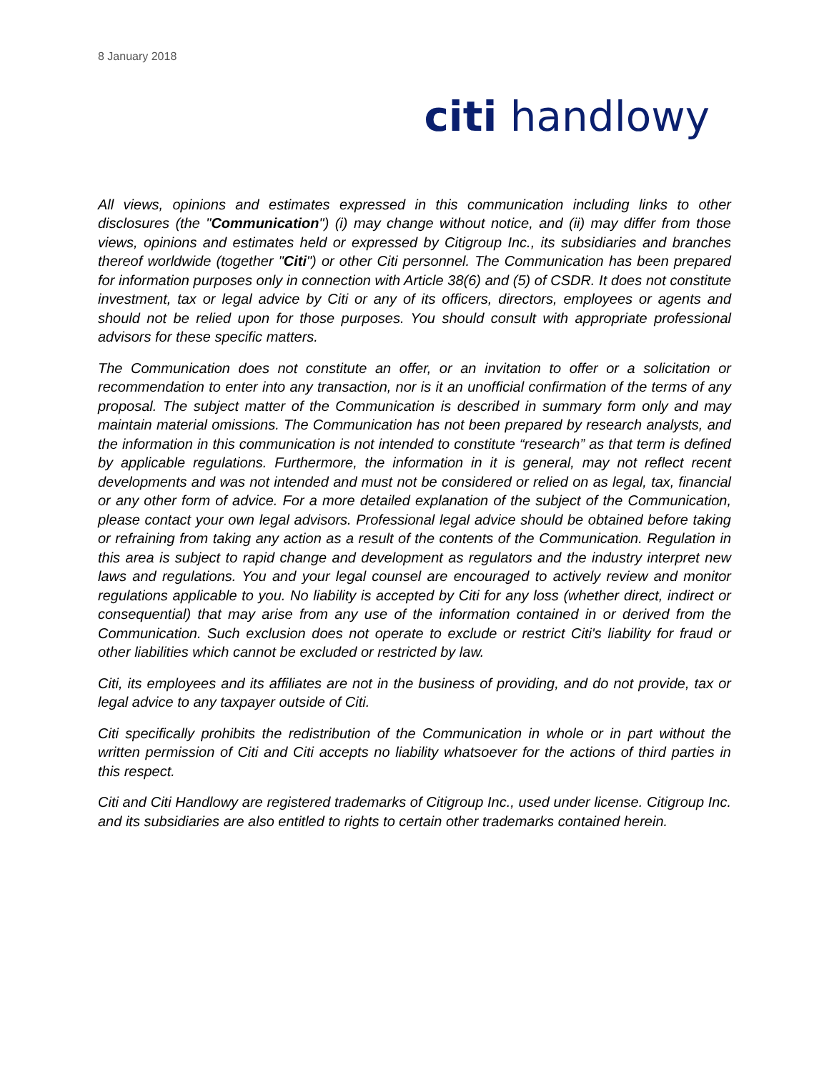8 January 2018
citi handlowy
All views, opinions and estimates expressed in this communication including links to other disclosures (the "Communication") (i) may change without notice, and (ii) may differ from those views, opinions and estimates held or expressed by Citigroup Inc., its subsidiaries and branches thereof worldwide (together "Citi") or other Citi personnel. The Communication has been prepared for information purposes only in connection with Article 38(6) and (5) of CSDR. It does not constitute investment, tax or legal advice by Citi or any of its officers, directors, employees or agents and should not be relied upon for those purposes. You should consult with appropriate professional advisors for these specific matters.
The Communication does not constitute an offer, or an invitation to offer or a solicitation or recommendation to enter into any transaction, nor is it an unofficial confirmation of the terms of any proposal. The subject matter of the Communication is described in summary form only and may maintain material omissions. The Communication has not been prepared by research analysts, and the information in this communication is not intended to constitute “research” as that term is defined by applicable regulations. Furthermore, the information in it is general, may not reflect recent developments and was not intended and must not be considered or relied on as legal, tax, financial or any other form of advice. For a more detailed explanation of the subject of the Communication, please contact your own legal advisors. Professional legal advice should be obtained before taking or refraining from taking any action as a result of the contents of the Communication. Regulation in this area is subject to rapid change and development as regulators and the industry interpret new laws and regulations. You and your legal counsel are encouraged to actively review and monitor regulations applicable to you. No liability is accepted by Citi for any loss (whether direct, indirect or consequential) that may arise from any use of the information contained in or derived from the Communication. Such exclusion does not operate to exclude or restrict Citi's liability for fraud or other liabilities which cannot be excluded or restricted by law.
Citi, its employees and its affiliates are not in the business of providing, and do not provide, tax or legal advice to any taxpayer outside of Citi.
Citi specifically prohibits the redistribution of the Communication in whole or in part without the written permission of Citi and Citi accepts no liability whatsoever for the actions of third parties in this respect.
Citi and Citi Handlowy are registered trademarks of Citigroup Inc., used under license. Citigroup Inc. and its subsidiaries are also entitled to rights to certain other trademarks contained herein.